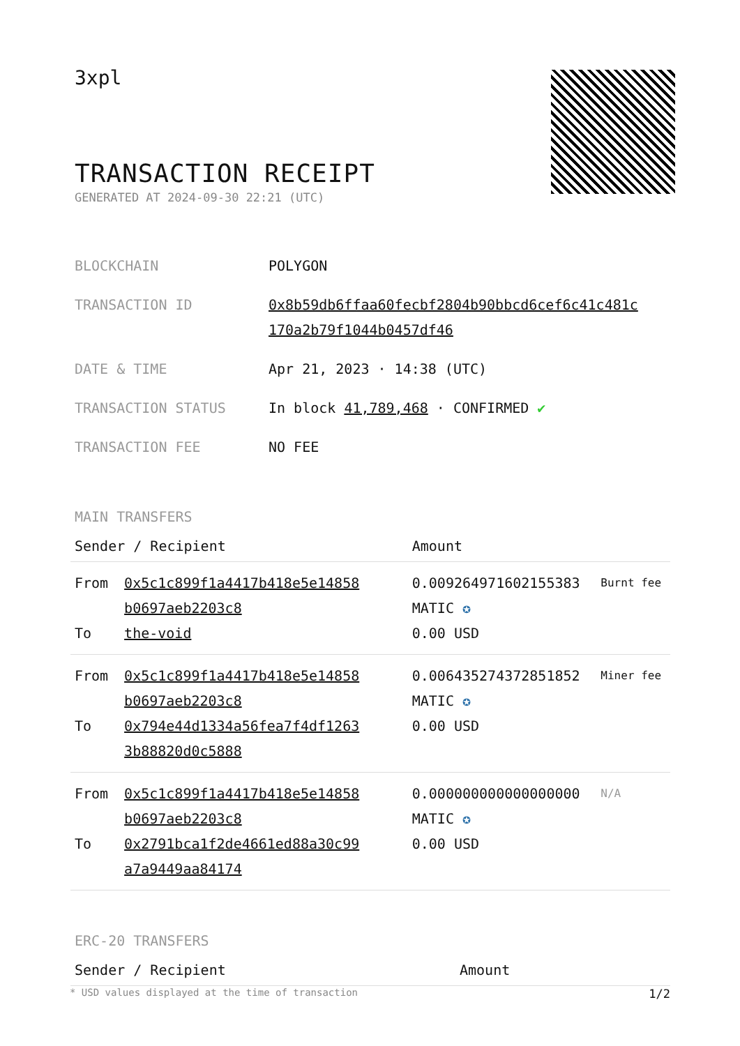3xpl
TRANSACTION RECEIPT
GENERATED AT 2024-09-30 22:21 (UTC)
| BLOCKCHAIN | POLYGON |
| TRANSACTION ID | 0x8b59db6ffaa60fecbf2804b90bbcd6cef6c41c481c 170a2b79f1044b0457df46 |
| DATE & TIME | Apr 21, 2023 · 14:38 (UTC) |
| TRANSACTION STATUS | In block 41,789,468 · CONFIRMED ✔ |
| TRANSACTION FEE | NO FEE |
MAIN TRANSFERS
| Sender / Recipient | | Amount | |
| --- | --- | --- | --- |
| From To | 0x5c1c899f1a4417b418e5e14858 b0697aeb2203c8 the-void | 0.009264971602155383 MATIC ✪ 0.00 USD | Burnt fee |
| From To | 0x5c1c899f1a4417b418e5e14858 b0697aeb2203c8 0x794e44d1334a56fea7f4df1263 3b88820d0c5888 | 0.006435274372851852 MATIC ✪ 0.00 USD | Miner fee |
| From To | 0x5c1c899f1a4417b418e5e14858 b0697aeb2203c8 0x2791bca1f2de4661ed88a30c99 a7a9449aa84174 | 0.000000000000000000 MATIC ✪ 0.00 USD | N/A |
ERC-20 TRANSFERS
| Sender / Recipient | Amount |
| --- | --- |
* USD values displayed at the time of transaction 1/2